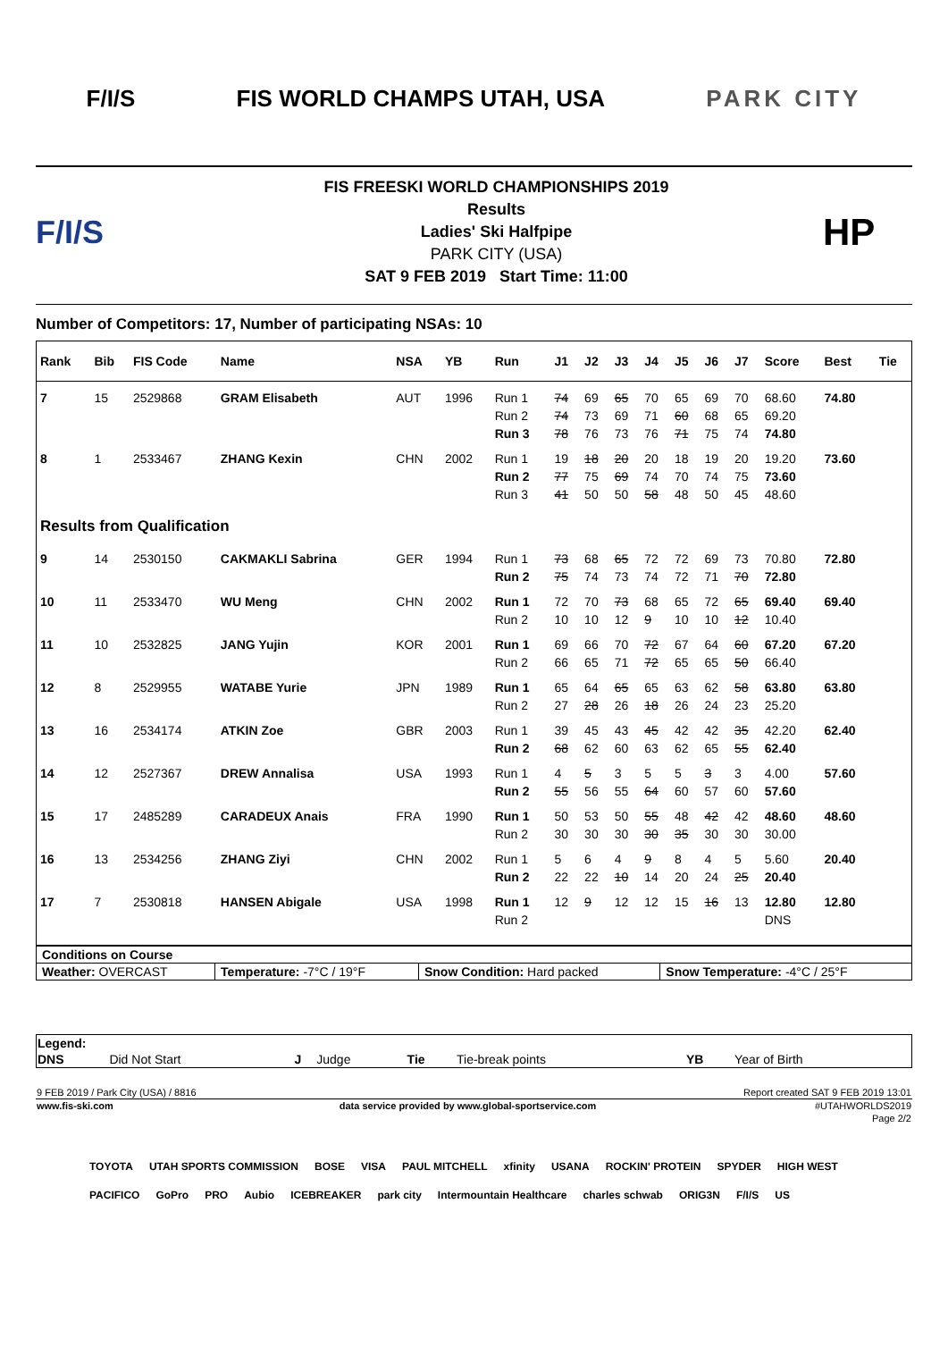F/I/S FIS WORLD CHAMPS UTAH, USA PARK CITY
F/I/S
FIS FREESKI WORLD CHAMPIONSHIPS 2019
Results
Ladies' Ski Halfpipe
PARK CITY (USA)
SAT 9 FEB 2019 Start Time: 11:00
HP
Number of Competitors: 17, Number of participating NSAs: 10
| Rank | Bib | FIS Code | Name | NSA | YB | Run | J1 | J2 | J3 | J4 | J5 | J6 | J7 | Score | Best | Tie |
| --- | --- | --- | --- | --- | --- | --- | --- | --- | --- | --- | --- | --- | --- | --- | --- | --- |
| 7 | 15 | 2529868 | GRAM Elisabeth | AUT | 1996 | Run 1 | 74 | 69 | 65 | 70 | 65 | 69 | 70 | 68.60 | 74.80 | |
| | | | | | | Run 2 | 74 | 73 | 69 | 71 | 60 | 68 | 65 | 69.20 | | |
| | | | | | | Run 3 | 78 | 76 | 73 | 76 | 71 | 75 | 74 | 74.80 | | |
| 8 | 1 | 2533467 | ZHANG Kexin | CHN | 2002 | Run 1 | 19 | 18 | 20 | 20 | 18 | 19 | 20 | 19.20 | 73.60 | |
| | | | | | | Run 2 | 77 | 75 | 69 | 74 | 70 | 74 | 75 | 73.60 | | |
| | | | | | | Run 3 | 41 | 50 | 50 | 58 | 48 | 50 | 45 | 48.60 | | |
| Results from Qualification | | | | | | | | | | | | | | | | |
| 9 | 14 | 2530150 | CAKMAKLI Sabrina | GER | 1994 | Run 1 | 73 | 68 | 65 | 72 | 72 | 69 | 73 | 70.80 | 72.80 | |
| | | | | | | Run 2 | 75 | 74 | 73 | 74 | 72 | 71 | 70 | 72.80 | | |
| 10 | 11 | 2533470 | WU Meng | CHN | 2002 | Run 1 | 72 | 70 | 73 | 68 | 65 | 72 | 65 | 69.40 | 69.40 | |
| | | | | | | Run 2 | 10 | 10 | 12 | 9 | 10 | 10 | 12 | 10.40 | | |
| 11 | 10 | 2532825 | JANG Yujin | KOR | 2001 | Run 1 | 69 | 66 | 70 | 72 | 67 | 64 | 60 | 67.20 | 67.20 | |
| | | | | | | Run 2 | 66 | 65 | 71 | 72 | 65 | 65 | 50 | 66.40 | | |
| 12 | 8 | 2529955 | WATABE Yurie | JPN | 1989 | Run 1 | 65 | 64 | 65 | 65 | 63 | 62 | 58 | 63.80 | 63.80 | |
| | | | | | | Run 2 | 27 | 28 | 26 | 18 | 26 | 24 | 23 | 25.20 | | |
| 13 | 16 | 2534174 | ATKIN Zoe | GBR | 2003 | Run 1 | 39 | 45 | 43 | 45 | 42 | 42 | 35 | 42.20 | 62.40 | |
| | | | | | | Run 2 | 68 | 62 | 60 | 63 | 62 | 65 | 55 | 62.40 | | |
| 14 | 12 | 2527367 | DREW Annalisa | USA | 1993 | Run 1 | 4 | 5 | 3 | 5 | 5 | 3 | 3 | 4.00 | 57.60 | |
| | | | | | | Run 2 | 55 | 56 | 55 | 64 | 60 | 57 | 60 | 57.60 | | |
| 15 | 17 | 2485289 | CARADEUX Anais | FRA | 1990 | Run 1 | 50 | 53 | 50 | 55 | 48 | 42 | 42 | 48.60 | 48.60 | |
| | | | | | | Run 2 | 30 | 30 | 30 | 30 | 35 | 30 | 30 | 30.00 | | |
| 16 | 13 | 2534256 | ZHANG Ziyi | CHN | 2002 | Run 1 | 5 | 6 | 4 | 9 | 8 | 4 | 5 | 5.60 | 20.40 | |
| | | | | | | Run 2 | 22 | 22 | 10 | 14 | 20 | 24 | 25 | 20.40 | | |
| 17 | 7 | 2530818 | HANSEN Abigale | USA | 1998 | Run 1 | 12 | 9 | 12 | 12 | 15 | 16 | 13 | 12.80 | 12.80 | |
| | | | | | | Run 2 | | | | | | | | DNS | | |
| Conditions on Course | | | |
| Weather: OVERCAST | Temperature: -7°C / 19°F | Snow Condition: Hard packed | Snow Temperature: -4°C / 25°F |
| Legend: | | | | | | | |
| DNS | Did Not Start | J | Judge | Tie | Tie-break points | YB | Year of Birth |
| 9 FEB 2019 / Park City (USA) / 8816 | | Report created SAT 9 FEB 2019 13:01 |
| www.fis-ski.com | data service provided by www.global-sportservice.com | #UTAHWORLDS2019 |
| | | Page 2/2 |
TOYOTA UTAH SPORTS COMMISSION BOSE VISA PAUL MITCHELL xfinity USANA ROCKIN' PROTEIN SPYDER HIGH WEST PACIFICO GoPro PRO Aubio ICEBREAKER park city Intermountain Healthcare charles schwab ORIG3N F/I/S US